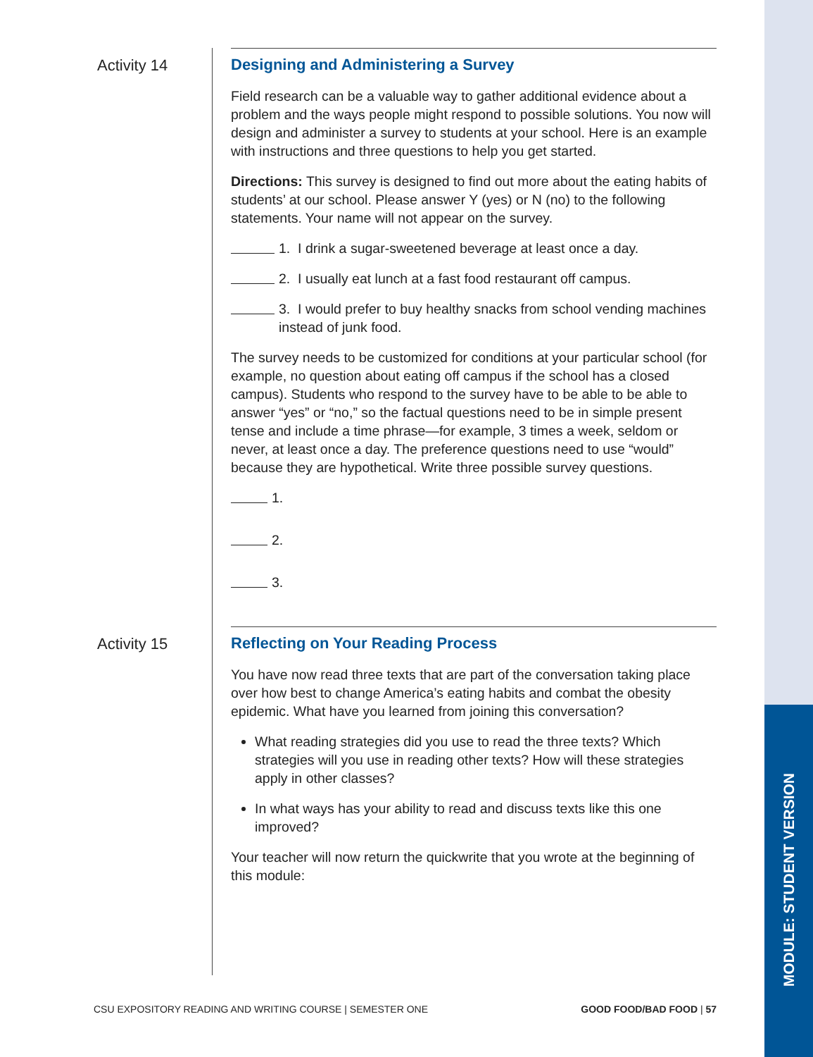MODULE: STUDENT VERSION
Activity 14
Designing and Administering a Survey
Field research can be a valuable way to gather additional evidence about a problem and the ways people might respond to possible solutions. You now will design and administer a survey to students at your school. Here is an example with instructions and three questions to help you get started.
Directions: This survey is designed to find out more about the eating habits of students’ at our school. Please answer Y (yes) or N (no) to the following statements. Your name will not appear on the survey.
1. I drink a sugar-sweetened beverage at least once a day.
2. I usually eat lunch at a fast food restaurant off campus.
3. I would prefer to buy healthy snacks from school vending machines instead of junk food.
The survey needs to be customized for conditions at your particular school (for example, no question about eating off campus if the school has a closed campus). Students who respond to the survey have to be able to be able to answer “yes” or “no,” so the factual questions need to be in simple present tense and include a time phrase—for example, 3 times a week, seldom or never, at least once a day. The preference questions need to use “would” because they are hypothetical. Write three possible survey questions.
1.
2.
3.
Activity 15
Reflecting on Your Reading Process
You have now read three texts that are part of the conversation taking place over how best to change America’s eating habits and combat the obesity epidemic. What have you learned from joining this conversation?
What reading strategies did you use to read the three texts? Which strategies will you use in reading other texts? How will these strategies apply in other classes?
In what ways has your ability to read and discuss texts like this one improved?
Your teacher will now return the quickwrite that you wrote at the beginning of this module:
CSU EXPOSITORY READING AND WRITING COURSE | SEMESTER ONE GOOD FOOD/BAD FOOD | 57